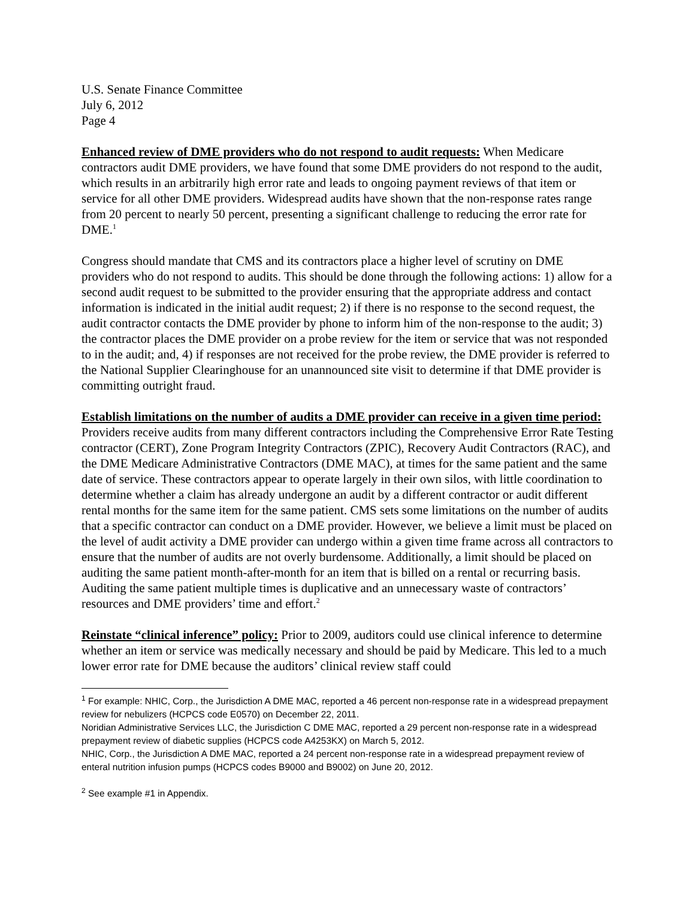U.S. Senate Finance Committee
July 6, 2012
Page 4
Enhanced review of DME providers who do not respond to audit requests: When Medicare contractors audit DME providers, we have found that some DME providers do not respond to the audit, which results in an arbitrarily high error rate and leads to ongoing payment reviews of that item or service for all other DME providers. Widespread audits have shown that the non-response rates range from 20 percent to nearly 50 percent, presenting a significant challenge to reducing the error rate for DME.<sup>1</sup>
Congress should mandate that CMS and its contractors place a higher level of scrutiny on DME providers who do not respond to audits. This should be done through the following actions: 1) allow for a second audit request to be submitted to the provider ensuring that the appropriate address and contact information is indicated in the initial audit request; 2) if there is no response to the second request, the audit contractor contacts the DME provider by phone to inform him of the non-response to the audit; 3) the contractor places the DME provider on a probe review for the item or service that was not responded to in the audit; and, 4) if responses are not received for the probe review, the DME provider is referred to the National Supplier Clearinghouse for an unannounced site visit to determine if that DME provider is committing outright fraud.
Establish limitations on the number of audits a DME provider can receive in a given time period: Providers receive audits from many different contractors including the Comprehensive Error Rate Testing contractor (CERT), Zone Program Integrity Contractors (ZPIC), Recovery Audit Contractors (RAC), and the DME Medicare Administrative Contractors (DME MAC), at times for the same patient and the same date of service. These contractors appear to operate largely in their own silos, with little coordination to determine whether a claim has already undergone an audit by a different contractor or audit different rental months for the same item for the same patient. CMS sets some limitations on the number of audits that a specific contractor can conduct on a DME provider. However, we believe a limit must be placed on the level of audit activity a DME provider can undergo within a given time frame across all contractors to ensure that the number of audits are not overly burdensome. Additionally, a limit should be placed on auditing the same patient month-after-month for an item that is billed on a rental or recurring basis. Auditing the same patient multiple times is duplicative and an unnecessary waste of contractors’ resources and DME providers’ time and effort.<sup>2</sup>
Reinstate “clinical inference” policy: Prior to 2009, auditors could use clinical inference to determine whether an item or service was medically necessary and should be paid by Medicare. This led to a much lower error rate for DME because the auditors’ clinical review staff could
<sup>1</sup> For example: NHIC, Corp., the Jurisdiction A DME MAC, reported a 46 percent non-response rate in a widespread prepayment review for nebulizers (HCPCS code E0570) on December 22, 2011.
Noridian Administrative Services LLC, the Jurisdiction C DME MAC, reported a 29 percent non-response rate in a widespread prepayment review of diabetic supplies (HCPCS code A4253KX) on March 5, 2012.
NHIC, Corp., the Jurisdiction A DME MAC, reported a 24 percent non-response rate in a widespread prepayment review of enteral nutrition infusion pumps (HCPCS codes B9000 and B9002) on June 20, 2012.
<sup>2</sup> See example #1 in Appendix.